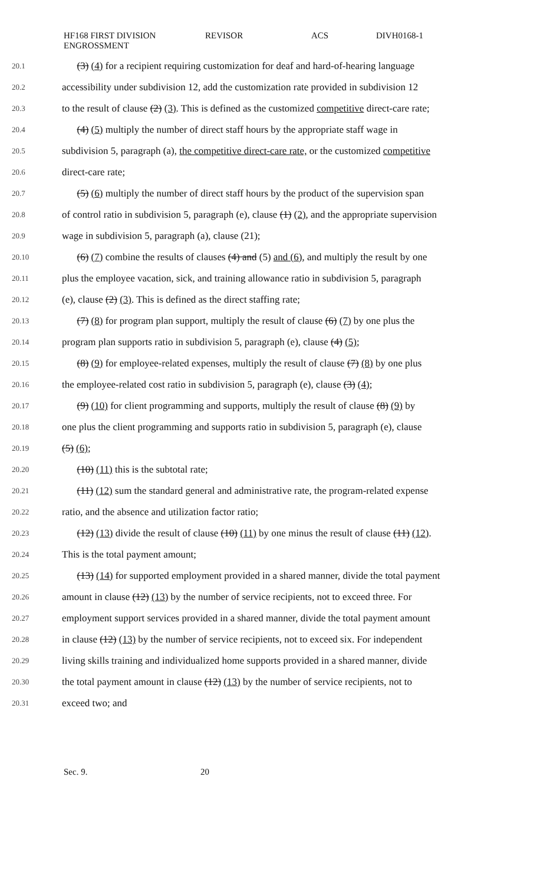HF168 FIRST DIVISION
ENGROSSMENT
REVISOR ACS DIVH0168-1
20.1 (3) (4) for a recipient requiring customization for deaf and hard-of-hearing language
20.2 accessibility under subdivision 12, add the customization rate provided in subdivision 12
20.3 to the result of clause (2) (3). This is defined as the customized competitive direct-care rate;
20.4 (4) (5) multiply the number of direct staff hours by the appropriate staff wage in
20.5 subdivision 5, paragraph (a), the competitive direct-care rate, or the customized competitive
20.6 direct-care rate;
20.7 (5) (6) multiply the number of direct staff hours by the product of the supervision span
20.8 of control ratio in subdivision 5, paragraph (e), clause (1) (2), and the appropriate supervision
20.9 wage in subdivision 5, paragraph (a), clause (21);
20.10 (6) (7) combine the results of clauses (4) and (5) and (6), and multiply the result by one
20.11 plus the employee vacation, sick, and training allowance ratio in subdivision 5, paragraph
20.12 (e), clause (2) (3). This is defined as the direct staffing rate;
20.13 (7) (8) for program plan support, multiply the result of clause (6) (7) by one plus the
20.14 program plan supports ratio in subdivision 5, paragraph (e), clause (4) (5);
20.15 (8) (9) for employee-related expenses, multiply the result of clause (7) (8) by one plus
20.16 the employee-related cost ratio in subdivision 5, paragraph (e), clause (3) (4);
20.17 (9) (10) for client programming and supports, multiply the result of clause (8) (9) by
20.18 one plus the client programming and supports ratio in subdivision 5, paragraph (e), clause
20.19 (5) (6);
20.20 (10) (11) this is the subtotal rate;
20.21 (11) (12) sum the standard general and administrative rate, the program-related expense
20.22 ratio, and the absence and utilization factor ratio;
20.23 (12) (13) divide the result of clause (10) (11) by one minus the result of clause (11) (12).
20.24 This is the total payment amount;
20.25 (13) (14) for supported employment provided in a shared manner, divide the total payment
20.26 amount in clause (12) (13) by the number of service recipients, not to exceed three. For
20.27 employment support services provided in a shared manner, divide the total payment amount
20.28 in clause (12) (13) by the number of service recipients, not to exceed six. For independent
20.29 living skills training and individualized home supports provided in a shared manner, divide
20.30 the total payment amount in clause (12) (13) by the number of service recipients, not to
20.31 exceed two; and
Sec. 9. 20